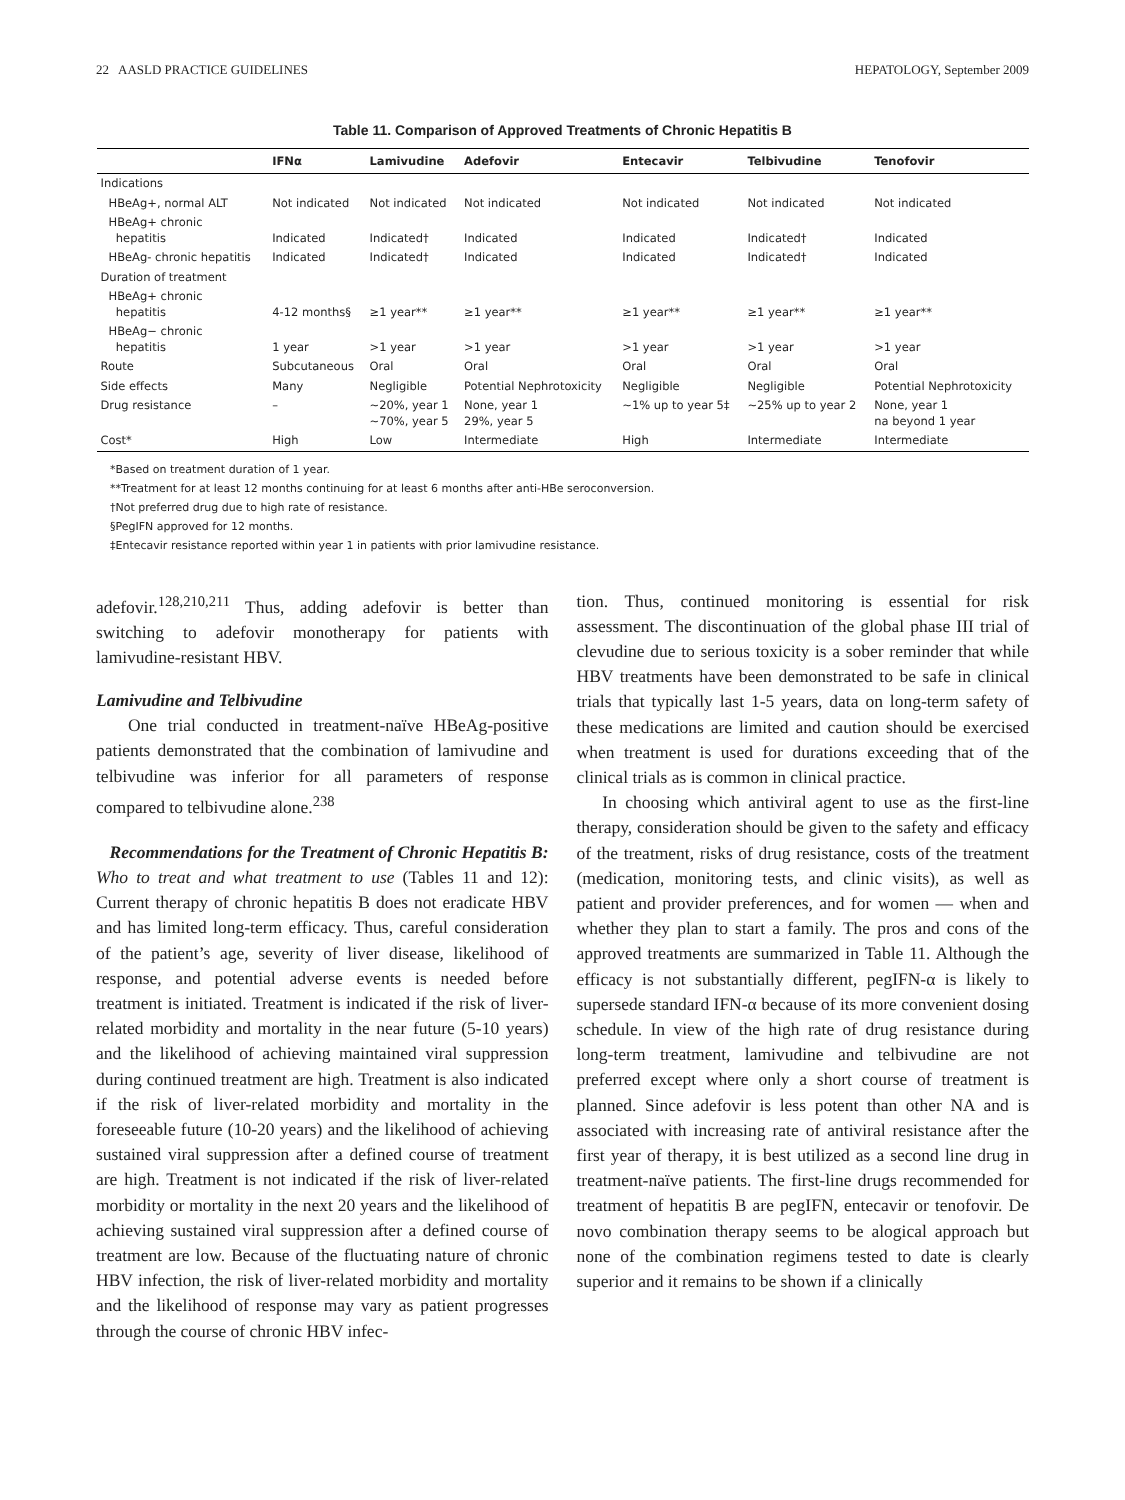22 AASLD PRACTICE GUIDELINES HEPATOLOGY, September 2009
Table 11. Comparison of Approved Treatments of Chronic Hepatitis B
| | IFNα | Lamivudine | Adefovir | Entecavir | Telbivudine | Tenofovir |
| --- | --- | --- | --- | --- | --- | --- |
| Indications | | | | | | |
| HBeAg+, normal ALT | Not indicated | Not indicated | Not indicated | Not indicated | Not indicated | Not indicated |
| HBeAg+ chronic hepatitis | Indicated | Indicated† | Indicated | Indicated | Indicated† | Indicated |
| HBeAg- chronic hepatitis | Indicated | Indicated† | Indicated | Indicated | Indicated† | Indicated |
| Duration of treatment | | | | | | |
| HBeAg+ chronic hepatitis | 4-12 months§ | ≥1 year** | ≥1 year** | ≥1 year** | ≥1 year** | ≥1 year** |
| HBeAg− chronic hepatitis | 1 year | >1 year | >1 year | >1 year | >1 year | >1 year |
| Route | Subcutaneous | Oral | Oral | Oral | Oral | Oral |
| Side effects | Many | Negligible | Potential Nephrotoxicity | Negligible | Negligible | Potential Nephrotoxicity |
| Drug resistance | – | ~20%, year 1 ~70%, year 5 | None, year 1 29%, year 5 | ~1% up to year 5‡ | ~25% up to year 2 | None, year 1 na beyond 1 year |
| Cost* | High | Low | Intermediate | High | Intermediate | Intermediate |
*Based on treatment duration of 1 year.
**Treatment for at least 12 months continuing for at least 6 months after anti-HBe seroconversion.
†Not preferred drug due to high rate of resistance.
§PegIFN approved for 12 months.
‡Entecavir resistance reported within year 1 in patients with prior lamivudine resistance.
adefovir.<sup>128,210,211</sup> Thus, adding adefovir is better than switching to adefovir monotherapy for patients with lamivudine-resistant HBV.
Lamivudine and Telbivudine
One trial conducted in treatment-naïve HBeAg-positive patients demonstrated that the combination of lamivudine and telbivudine was inferior for all parameters of response compared to telbivudine alone.<sup>238</sup>
Recommendations for the Treatment of Chronic Hepatitis B: Who to treat and what treatment to use (Tables 11 and 12): Current therapy of chronic hepatitis B does not eradicate HBV and has limited long-term efficacy. Thus, careful consideration of the patient’s age, severity of liver disease, likelihood of response, and potential adverse events is needed before treatment is initiated. Treatment is indicated if the risk of liver-related morbidity and mortality in the near future (5-10 years) and the likelihood of achieving maintained viral suppression during continued treatment are high. Treatment is also indicated if the risk of liver-related morbidity and mortality in the foreseeable future (10-20 years) and the likelihood of achieving sustained viral suppression after a defined course of treatment are high. Treatment is not indicated if the risk of liver-related morbidity or mortality in the next 20 years and the likelihood of achieving sustained viral suppression after a defined course of treatment are low. Because of the fluctuating nature of chronic HBV infection, the risk of liver-related morbidity and mortality and the likelihood of response may vary as patient progresses through the course of chronic HBV infec-
tion. Thus, continued monitoring is essential for risk assessment. The discontinuation of the global phase III trial of clevudine due to serious toxicity is a sober reminder that while HBV treatments have been demonstrated to be safe in clinical trials that typically last 1-5 years, data on long-term safety of these medications are limited and caution should be exercised when treatment is used for durations exceeding that of the clinical trials as is common in clinical practice.
In choosing which antiviral agent to use as the first-line therapy, consideration should be given to the safety and efficacy of the treatment, risks of drug resistance, costs of the treatment (medication, monitoring tests, and clinic visits), as well as patient and provider preferences, and for women — when and whether they plan to start a family. The pros and cons of the approved treatments are summarized in Table 11. Although the efficacy is not substantially different, pegIFN-α is likely to supersede standard IFN-α because of its more convenient dosing schedule. In view of the high rate of drug resistance during long-term treatment, lamivudine and telbivudine are not preferred except where only a short course of treatment is planned. Since adefovir is less potent than other NA and is associated with increasing rate of antiviral resistance after the first year of therapy, it is best utilized as a second line drug in treatment-naïve patients. The first-line drugs recommended for treatment of hepatitis B are pegIFN, entecavir or tenofovir. De novo combination therapy seems to be alogical approach but none of the combination regimens tested to date is clearly superior and it remains to be shown if a clinically